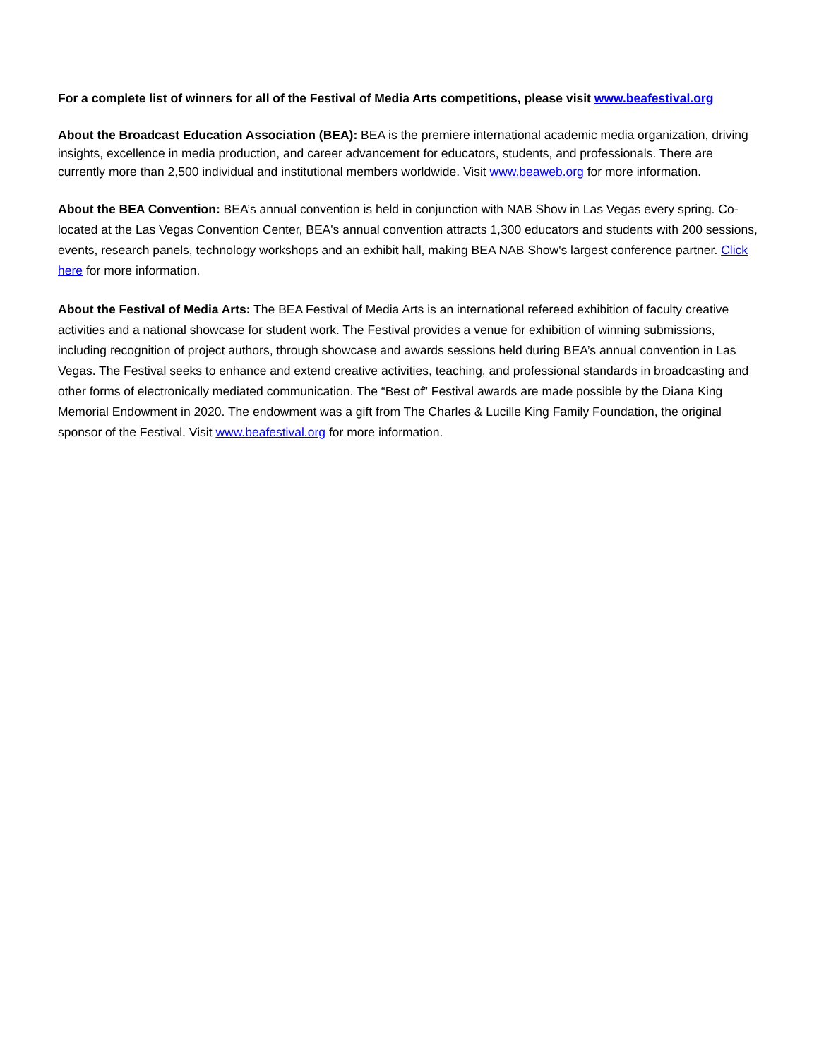For a complete list of winners for all of the Festival of Media Arts competitions, please visit www.beafestival.org
About the Broadcast Education Association (BEA): BEA is the premiere international academic media organization, driving insights, excellence in media production, and career advancement for educators, students, and professionals. There are currently more than 2,500 individual and institutional members worldwide. Visit www.beaweb.org for more information.
About the BEA Convention: BEA’s annual convention is held in conjunction with NAB Show in Las Vegas every spring. Co-located at the Las Vegas Convention Center, BEA's annual convention attracts 1,300 educators and students with 200 sessions, events, research panels, technology workshops and an exhibit hall, making BEA NAB Show's largest conference partner. Click here for more information.
About the Festival of Media Arts: The BEA Festival of Media Arts is an international refereed exhibition of faculty creative activities and a national showcase for student work. The Festival provides a venue for exhibition of winning submissions, including recognition of project authors, through showcase and awards sessions held during BEA’s annual convention in Las Vegas. The Festival seeks to enhance and extend creative activities, teaching, and professional standards in broadcasting and other forms of electronically mediated communication. The “Best of” Festival awards are made possible by the Diana King Memorial Endowment in 2020. The endowment was a gift from The Charles & Lucille King Family Foundation, the original sponsor of the Festival. Visit www.beafestival.org for more information.